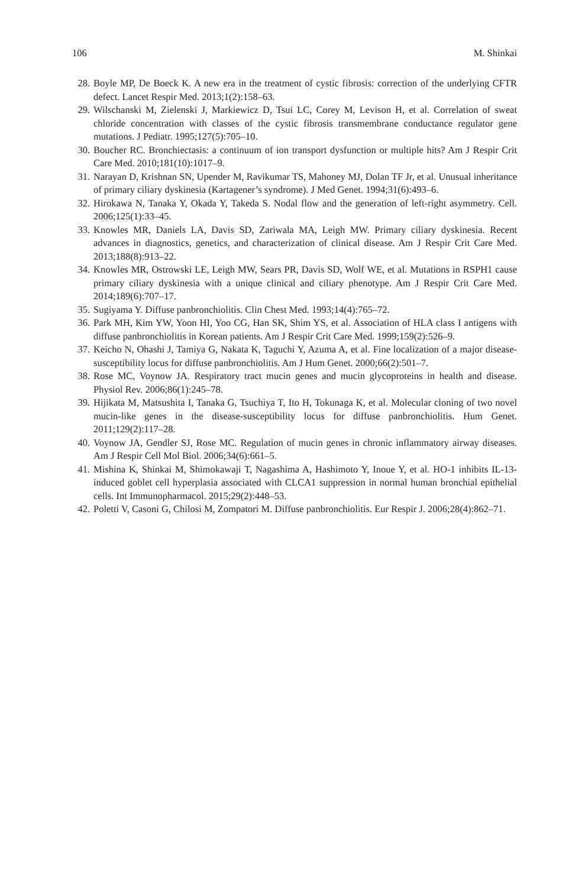106 M. Shinkai
28. Boyle MP, De Boeck K. A new era in the treatment of cystic fibrosis: correction of the underlying CFTR defect. Lancet Respir Med. 2013;1(2):158–63.
29. Wilschanski M, Zielenski J, Markiewicz D, Tsui LC, Corey M, Levison H, et al. Correlation of sweat chloride concentration with classes of the cystic fibrosis transmembrane conductance regulator gene mutations. J Pediatr. 1995;127(5):705–10.
30. Boucher RC. Bronchiectasis: a continuum of ion transport dysfunction or multiple hits? Am J Respir Crit Care Med. 2010;181(10):1017–9.
31. Narayan D, Krishnan SN, Upender M, Ravikumar TS, Mahoney MJ, Dolan TF Jr, et al. Unusual inheritance of primary ciliary dyskinesia (Kartagener’s syndrome). J Med Genet. 1994;31(6):493–6.
32. Hirokawa N, Tanaka Y, Okada Y, Takeda S. Nodal flow and the generation of left-right asymmetry. Cell. 2006;125(1):33–45.
33. Knowles MR, Daniels LA, Davis SD, Zariwala MA, Leigh MW. Primary ciliary dyskinesia. Recent advances in diagnostics, genetics, and characterization of clinical disease. Am J Respir Crit Care Med. 2013;188(8):913–22.
34. Knowles MR, Ostrowski LE, Leigh MW, Sears PR, Davis SD, Wolf WE, et al. Mutations in RSPH1 cause primary ciliary dyskinesia with a unique clinical and ciliary phenotype. Am J Respir Crit Care Med. 2014;189(6):707–17.
35. Sugiyama Y. Diffuse panbronchiolitis. Clin Chest Med. 1993;14(4):765–72.
36. Park MH, Kim YW, Yoon HI, Yoo CG, Han SK, Shim YS, et al. Association of HLA class I antigens with diffuse panbronchiolitis in Korean patients. Am J Respir Crit Care Med. 1999;159(2):526–9.
37. Keicho N, Ohashi J, Tamiya G, Nakata K, Taguchi Y, Azuma A, et al. Fine localization of a major disease-susceptibility locus for diffuse panbronchiolitis. Am J Hum Genet. 2000;66(2):501–7.
38. Rose MC, Voynow JA. Respiratory tract mucin genes and mucin glycoproteins in health and disease. Physiol Rev. 2006;86(1):245–78.
39. Hijikata M, Matsushita I, Tanaka G, Tsuchiya T, Ito H, Tokunaga K, et al. Molecular cloning of two novel mucin-like genes in the disease-susceptibility locus for diffuse panbronchiolitis. Hum Genet. 2011;129(2):117–28.
40. Voynow JA, Gendler SJ, Rose MC. Regulation of mucin genes in chronic inflammatory airway diseases. Am J Respir Cell Mol Biol. 2006;34(6):661–5.
41. Mishina K, Shinkai M, Shimokawaji T, Nagashima A, Hashimoto Y, Inoue Y, et al. HO-1 inhibits IL-13-induced goblet cell hyperplasia associated with CLCA1 suppression in normal human bronchial epithelial cells. Int Immunopharmacol. 2015;29(2):448–53.
42. Poletti V, Casoni G, Chilosi M, Zompatori M. Diffuse panbronchiolitis. Eur Respir J. 2006;28(4):862–71.